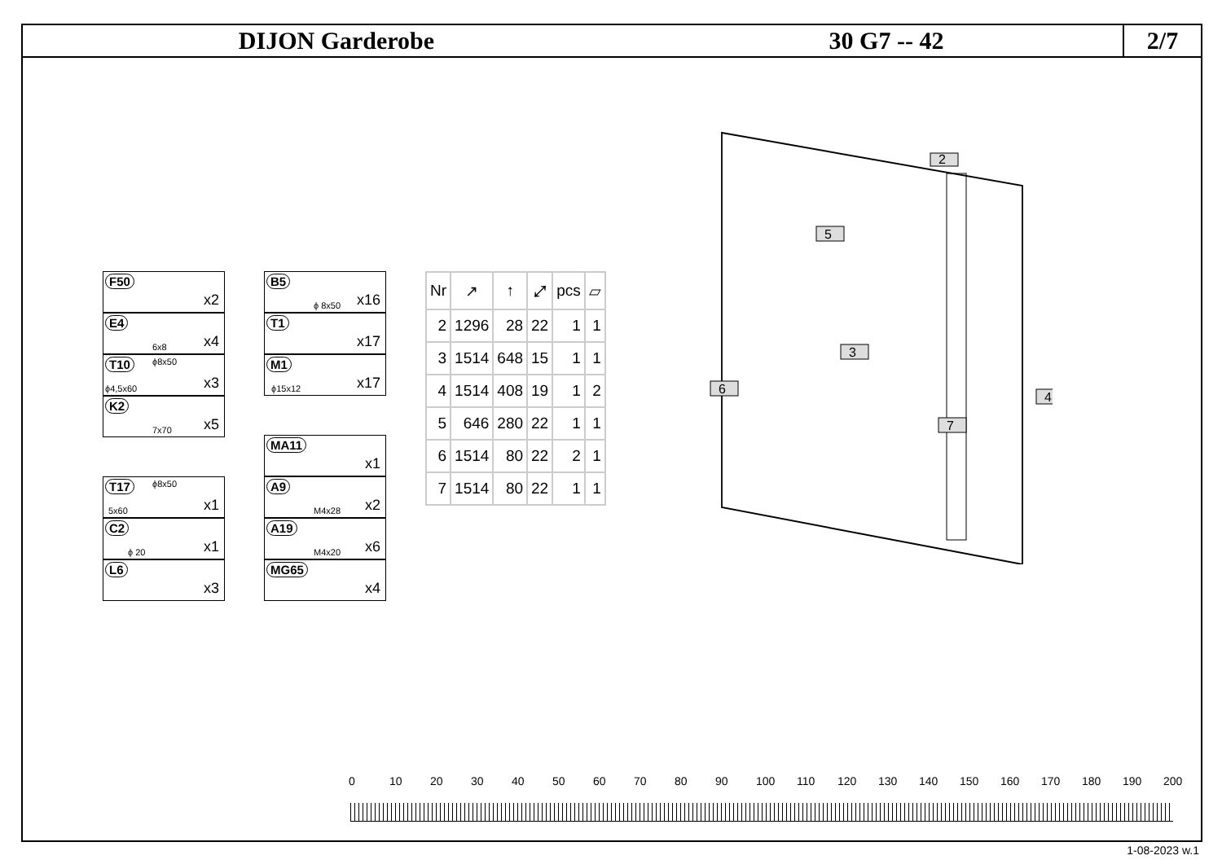DIJON Garderobe 30 G7 -- 42
2/7
F50
x2
E4
6x8 x4
T10 ϕ8x50
ϕ4,5x60 x3
K2
7x70 x5
T17 ϕ8x50
5x60 x1
C2
ϕ 20 x1
L6
x3
B5
ϕ 8x50 x16
T1
x17
M1
ϕ15x12 x17
MA11
x1
A9
M4x28 x2
A19
M4x20 x6
MG65
x4
| Nr | ↗ | ↑ | ⤢ | pcs | ▱ |
| --- | --- | --- | --- | --- | --- |
| 2 | 1296 | 28 | 22 | 1 | 1 |
| 3 | 1514 | 648 | 15 | 1 | 1 |
| 4 | 1514 | 408 | 19 | 1 | 2 |
| 5 | 646 | 280 | 22 | 1 | 1 |
| 6 | 1514 | 80 | 22 | 2 | 1 |
| 7 | 1514 | 80 | 22 | 1 | 1 |
2
5
3
4
6
7
0 10 20 30 40 50 60 70 80 90 100 110 120 130 140 150 160 170 180 190 200
1-08-2023 w.1